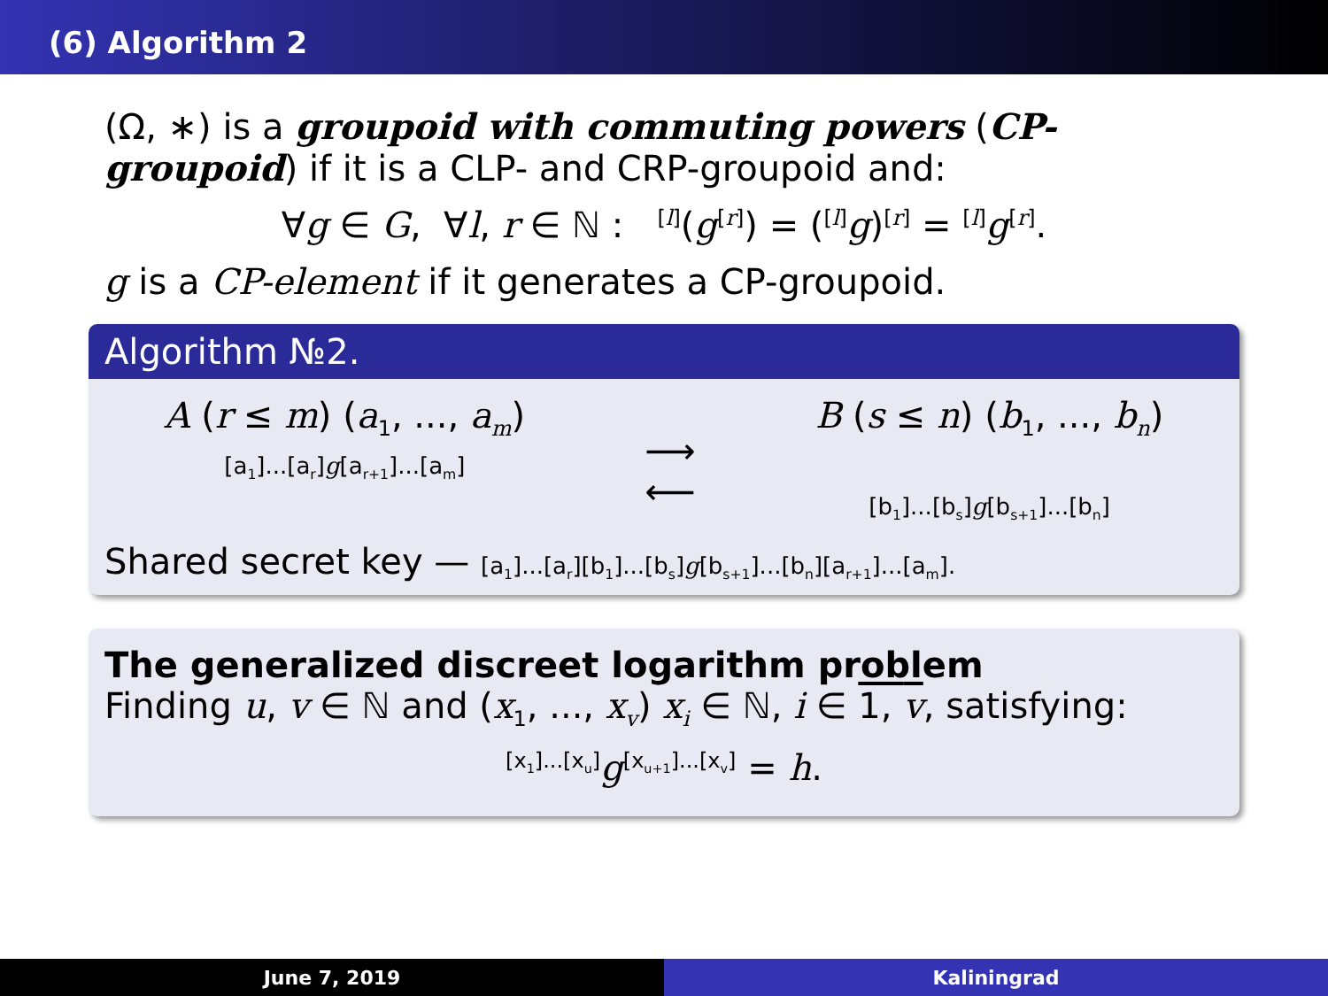(6) Algorithm 2
(Ω, ∗) is a groupoid with commuting powers (CP-groupoid) if it is a CLP- and CRP-groupoid and:
∀g ∈ G, ∀l, r ∈ ℕ : <sup>[l]</sup>(g<sup>[r]</sup>) = (<sup>[l]</sup>g)<sup>[r]</sup> = <sup>[l]</sup>g<sup>[r]</sup>.
g is a CP-element if it generates a CP-groupoid.
Algorithm №2.
A (r ≤ m) (a<sub>1</sub>, ..., a<sub>m</sub>)
[a<sub>1</sub>]...[a<sub>r</sub>]g[a<sub>r+1</sub>]...[a<sub>m</sub>]
⟶
⟵
B (s ≤ n) (b<sub>1</sub>, ..., b<sub>n</sub>)
[b<sub>1</sub>]...[b<sub>s</sub>]g[b<sub>s+1</sub>]...[b<sub>n</sub>]
Shared secret key — [a<sub>1</sub>]...[a<sub>r</sub>][b<sub>1</sub>]...[b<sub>s</sub>]g[b<sub>s+1</sub>]...[b<sub>n</sub>][a<sub>r+1</sub>]...[a<sub>m</sub>].
The generalized discreet logarithm problem
Finding u, v ∈ ℕ and (x<sub>1</sub>, ..., x<sub>v</sub>) x<sub>i</sub> ∈ ℕ, i ∈ 1, v, satisfying:
<sup>[x<sub>1</sub>]...[x<sub>u</sub>]</sup>g<sup>[x<sub>u+1</sub>]...[x<sub>v</sub>]</sup> = h.
June 7, 2019 Kaliningrad